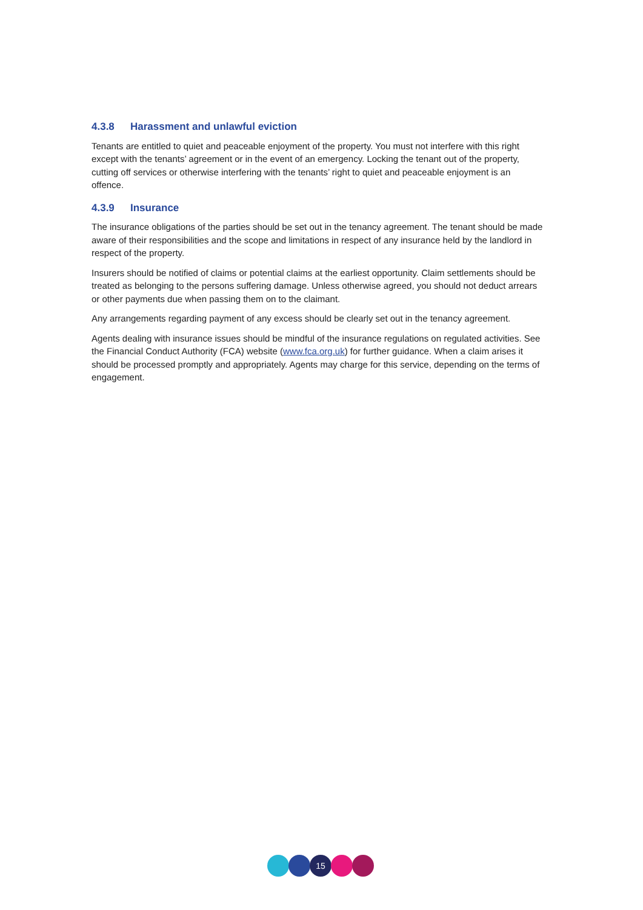4.3.8 Harassment and unlawful eviction
Tenants are entitled to quiet and peaceable enjoyment of the property. You must not interfere with this right except with the tenants’ agreement or in the event of an emergency. Locking the tenant out of the property, cutting off services or otherwise interfering with the tenants’ right to quiet and peaceable enjoyment is an offence.
4.3.9 Insurance
The insurance obligations of the parties should be set out in the tenancy agreement. The tenant should be made aware of their responsibilities and the scope and limitations in respect of any insurance held by the landlord in respect of the property.
Insurers should be notified of claims or potential claims at the earliest opportunity. Claim settlements should be treated as belonging to the persons suffering damage. Unless otherwise agreed, you should not deduct arrears or other payments due when passing them on to the claimant.
Any arrangements regarding payment of any excess should be clearly set out in the tenancy agreement.
Agents dealing with insurance issues should be mindful of the insurance regulations on regulated activities. See the Financial Conduct Authority (FCA) website (www.fca.org.uk) for further guidance. When a claim arises it should be processed promptly and appropriately. Agents may charge for this service, depending on the terms of engagement.
15